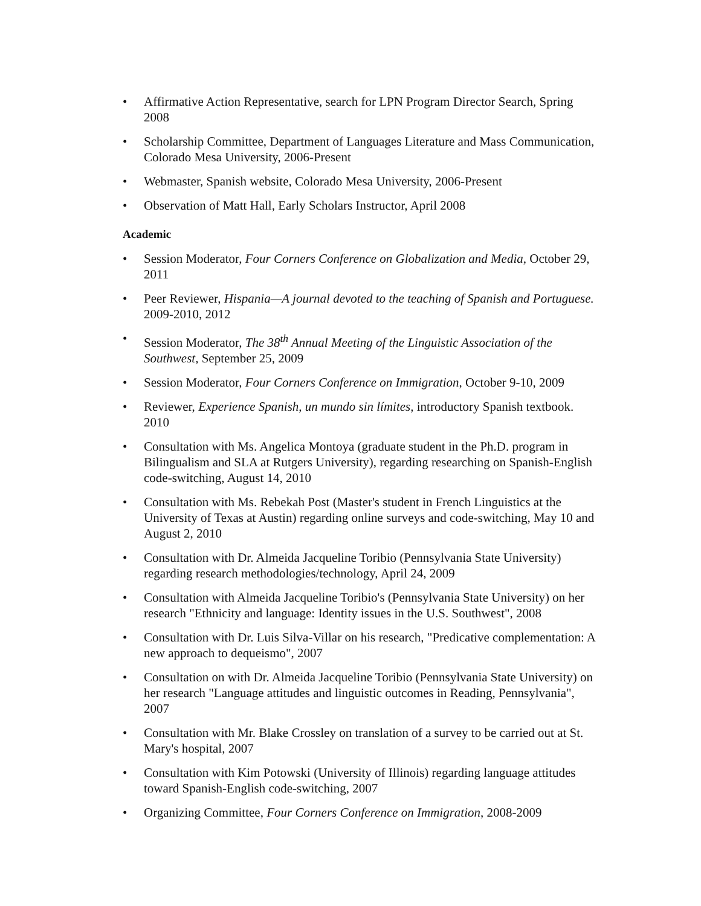• Affirmative Action Representative, search for LPN Program Director Search, Spring 2008
• Scholarship Committee, Department of Languages Literature and Mass Communication, Colorado Mesa University, 2006-Present
• Webmaster, Spanish website, Colorado Mesa University, 2006-Present
• Observation of Matt Hall, Early Scholars Instructor, April 2008
Academic
• Session Moderator, Four Corners Conference on Globalization and Media, October 29, 2011
• Peer Reviewer, Hispania—A journal devoted to the teaching of Spanish and Portuguese. 2009-2010, 2012
• Session Moderator, The 38<sup>th</sup> Annual Meeting of the Linguistic Association of the Southwest, September 25, 2009
• Session Moderator, Four Corners Conference on Immigration, October 9-10, 2009
• Reviewer, Experience Spanish, un mundo sin límites, introductory Spanish textbook. 2010
• Consultation with Ms. Angelica Montoya (graduate student in the Ph.D. program in Bilingualism and SLA at Rutgers University), regarding researching on Spanish-English code-switching, August 14, 2010
• Consultation with Ms. Rebekah Post (Master's student in French Linguistics at the University of Texas at Austin) regarding online surveys and code-switching, May 10 and August 2, 2010
• Consultation with Dr. Almeida Jacqueline Toribio (Pennsylvania State University) regarding research methodologies/technology, April 24, 2009
• Consultation with Almeida Jacqueline Toribio's (Pennsylvania State University) on her research "Ethnicity and language: Identity issues in the U.S. Southwest", 2008
• Consultation with Dr. Luis Silva-Villar on his research, "Predicative complementation: A new approach to dequeismo", 2007
• Consultation on with Dr. Almeida Jacqueline Toribio (Pennsylvania State University) on her research "Language attitudes and linguistic outcomes in Reading, Pennsylvania", 2007
• Consultation with Mr. Blake Crossley on translation of a survey to be carried out at St. Mary's hospital, 2007
• Consultation with Kim Potowski (University of Illinois) regarding language attitudes toward Spanish-English code-switching, 2007
• Organizing Committee, Four Corners Conference on Immigration, 2008-2009